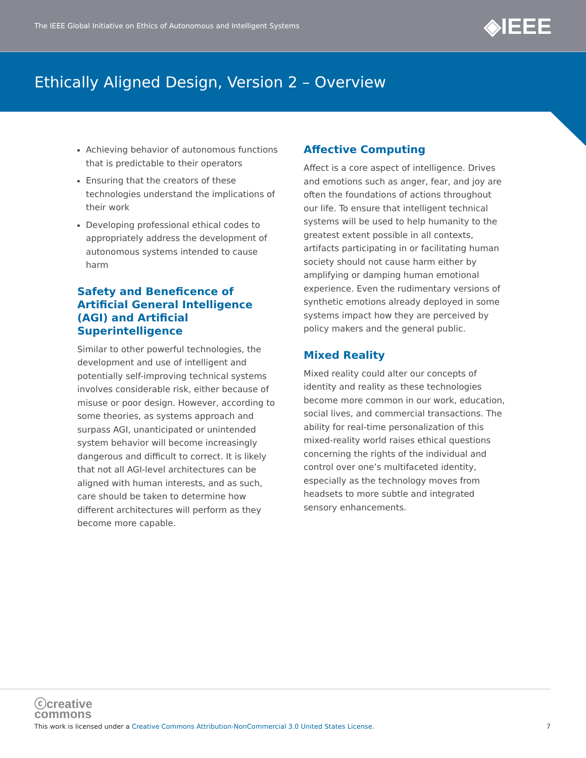The IEEE Global Initiative on Ethics of Autonomous and Intelligent Systems
◈IEEE
Ethically Aligned Design, Version 2 – Overview
Achieving behavior of autonomous functions that is predictable to their operators
Ensuring that the creators of these technologies understand the implications of their work
Developing professional ethical codes to appropriately address the development of autonomous systems intended to cause harm
Safety and Beneficence of Artificial General Intelligence (AGI) and Artificial Superintelligence
Similar to other powerful technologies, the development and use of intelligent and potentially self-improving technical systems involves considerable risk, either because of misuse or poor design. However, according to some theories, as systems approach and surpass AGI, unanticipated or unintended system behavior will become increasingly dangerous and difficult to correct. It is likely that not all AGI-level architectures can be aligned with human interests, and as such, care should be taken to determine how different architectures will perform as they become more capable.
Affective Computing
Affect is a core aspect of intelligence. Drives and emotions such as anger, fear, and joy are often the foundations of actions throughout our life. To ensure that intelligent technical systems will be used to help humanity to the greatest extent possible in all contexts, artifacts participating in or facilitating human society should not cause harm either by amplifying or damping human emotional experience. Even the rudimentary versions of synthetic emotions already deployed in some systems impact how they are perceived by policy makers and the general public.
Mixed Reality
Mixed reality could alter our concepts of identity and reality as these technologies become more common in our work, education, social lives, and commercial transactions. The ability for real-time personalization of this mixed-reality world raises ethical questions concerning the rights of the individual and control over one’s multifaceted identity, especially as the technology moves from headsets to more subtle and integrated sensory enhancements.
ⓒcreative
commons
This work is licensed under a Creative Commons Attribution-NonCommercial 3.0 United States License.
7